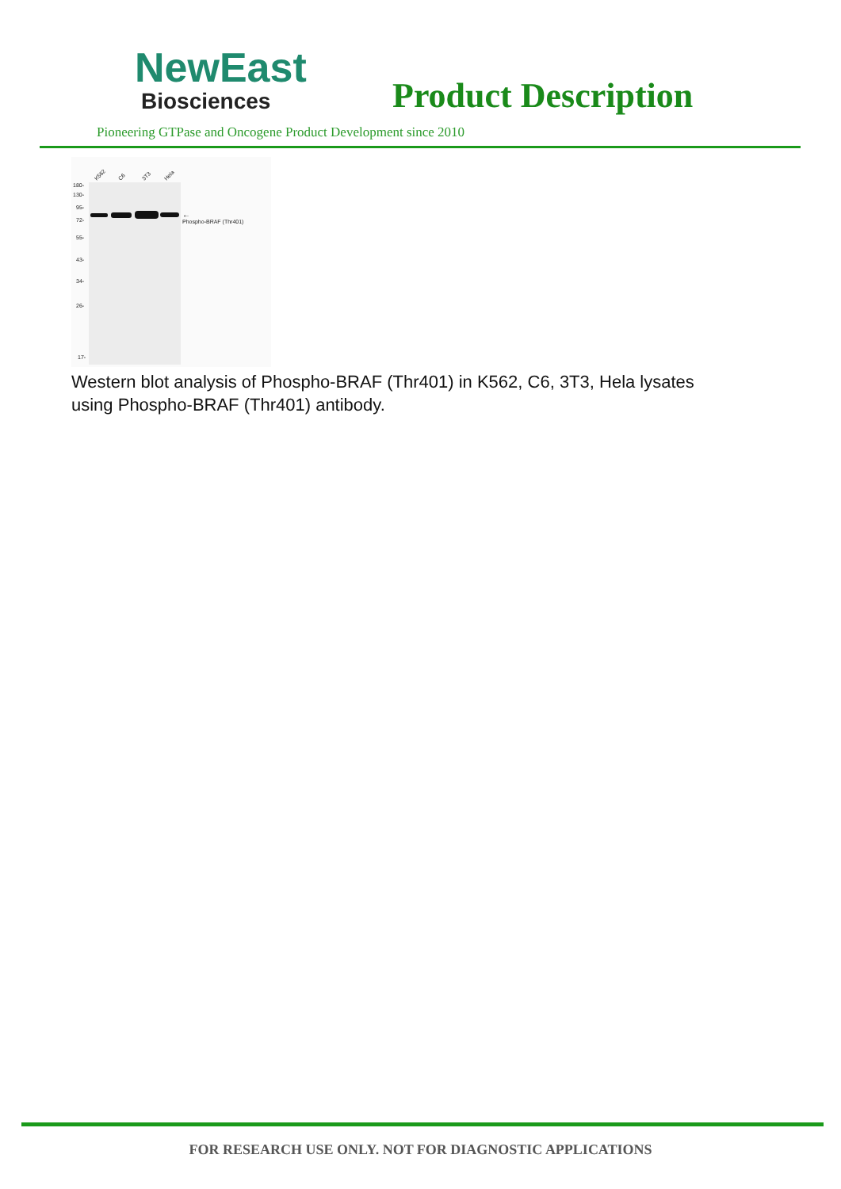NewEast
Biosciences
Product Description
Pioneering GTPase and Oncogene Product Development since 2010
K562
C6
3T3
Hela
180-
130-
95-
72-
55-
43-
34-
26-
17-
Phospho-BRAF (Thr401)
←
Western blot analysis of Phospho-BRAF (Thr401) in K562, C6, 3T3, Hela lysates using Phospho-BRAF (Thr401) antibody.
FOR RESEARCH USE ONLY. NOT FOR DIAGNOSTIC APPLICATIONS